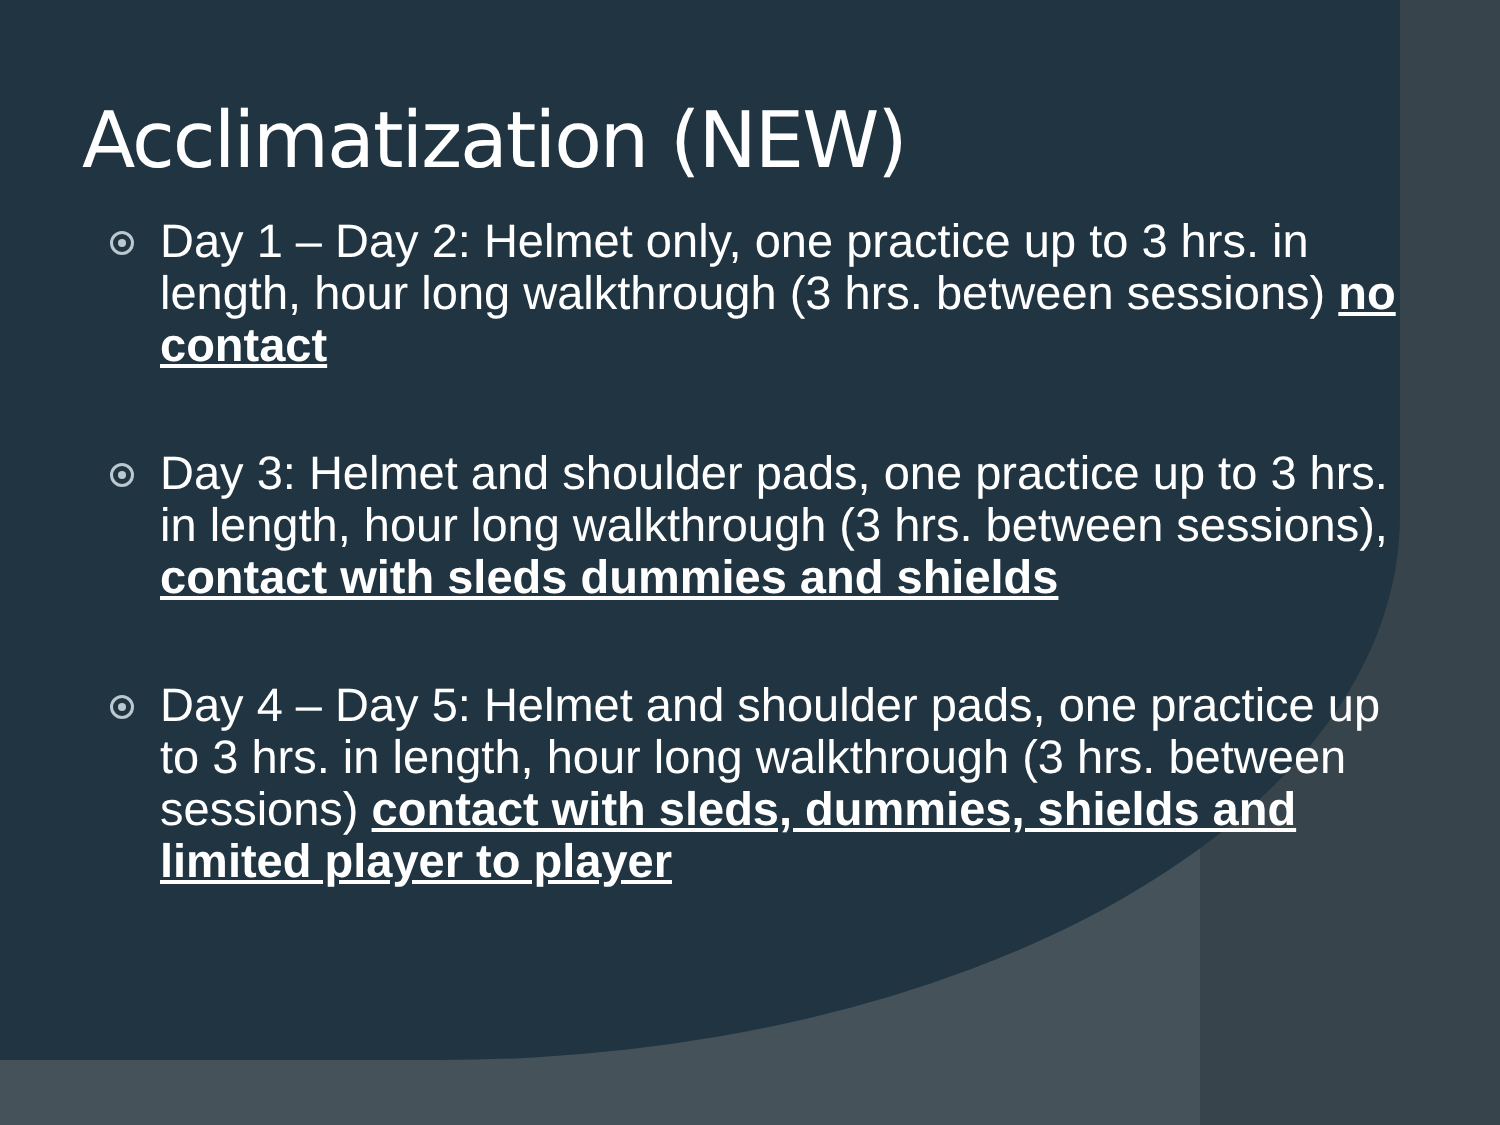Acclimatization (NEW)
Day 1 – Day 2: Helmet only, one practice up to 3 hrs. in length, hour long walkthrough (3 hrs. between sessions) no contact
Day 3: Helmet and shoulder pads, one practice up to 3 hrs. in length, hour long walkthrough (3 hrs. between sessions), contact with sleds dummies and shields
Day 4 – Day 5: Helmet and shoulder pads, one practice up to 3 hrs. in length, hour long walkthrough (3 hrs. between sessions) contact with sleds, dummies, shields and limited player to player